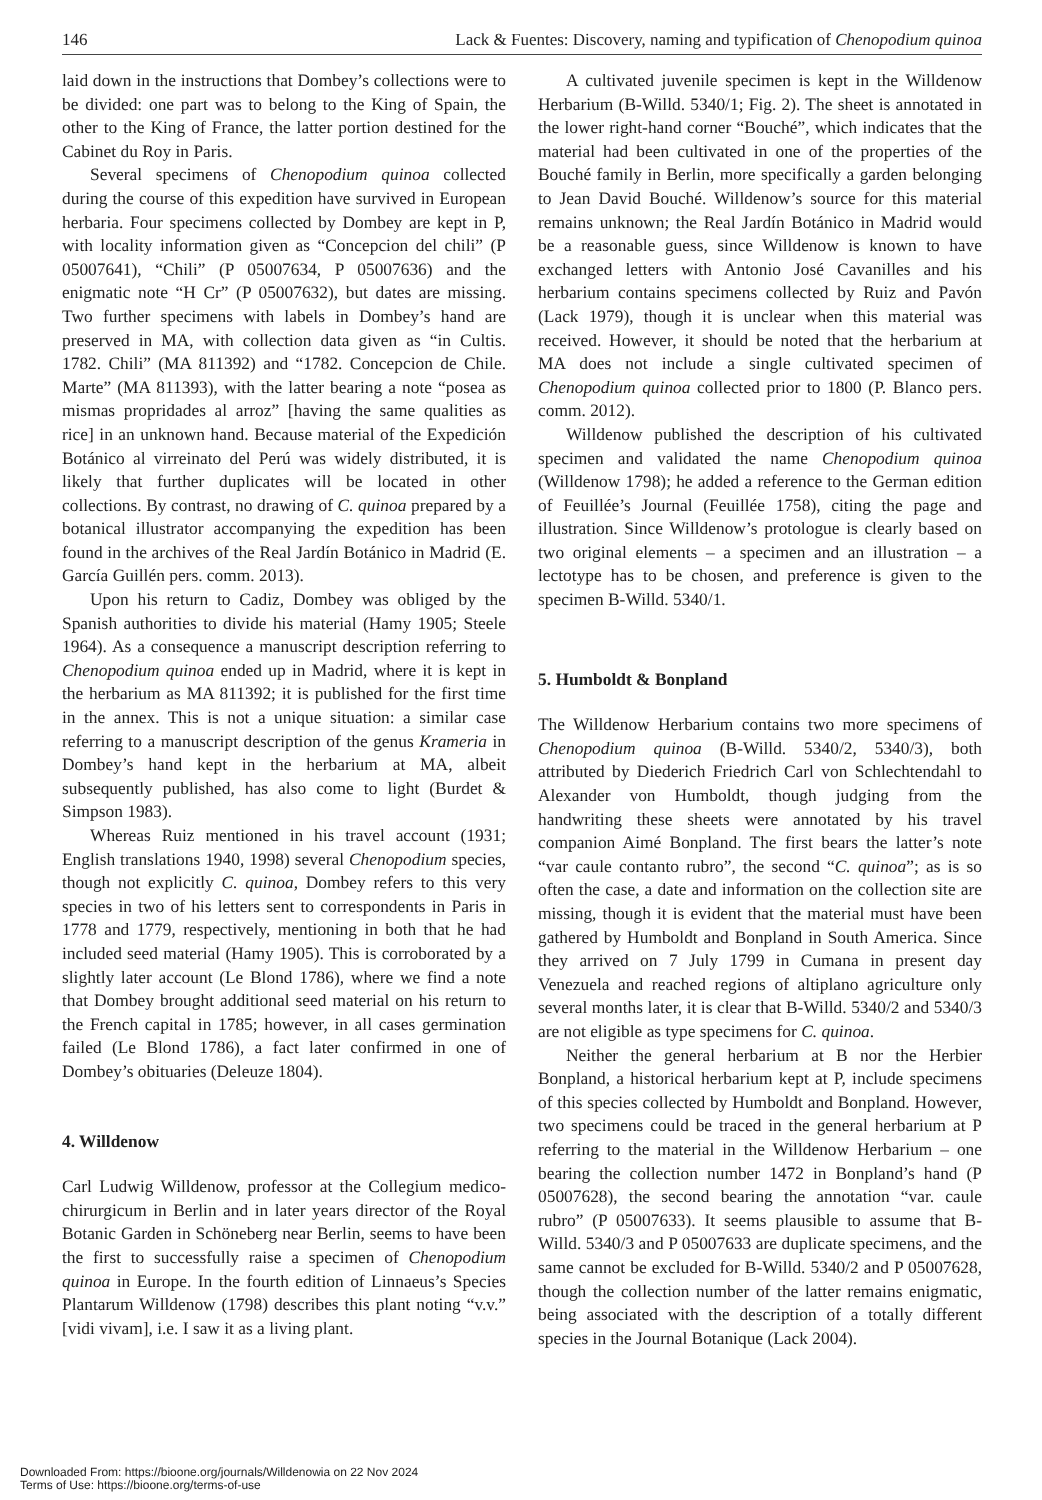146 Lack & Fuentes: Discovery, naming and typification of Chenopodium quinoa
laid down in the instructions that Dombey’s collections were to be divided: one part was to belong to the King of Spain, the other to the King of France, the latter portion destined for the Cabinet du Roy in Paris.
Several specimens of Chenopodium quinoa collected during the course of this expedition have survived in European herbaria. Four specimens collected by Dombey are kept in P, with locality information given as “Concepcion del chili” (P 05007641), “Chili” (P 05007634, P 05007636) and the enigmatic note “H Cr” (P 05007632), but dates are missing. Two further specimens with labels in Dombey’s hand are preserved in MA, with collection data given as “in Cultis. 1782. Chili” (MA 811392) and “1782. Concepcion de Chile. Marte” (MA 811393), with the latter bearing a note “posea as mismas propridades al arroz” [having the same qualities as rice] in an unknown hand. Because material of the Expedición Botánico al virreinato del Perú was widely distributed, it is likely that further duplicates will be located in other collections. By contrast, no drawing of C. quinoa prepared by a botanical illustrator accompanying the expedition has been found in the archives of the Real Jardín Botánico in Madrid (E. García Guillén pers. comm. 2013).
Upon his return to Cadiz, Dombey was obliged by the Spanish authorities to divide his material (Hamy 1905; Steele 1964). As a consequence a manuscript description referring to Chenopodium quinoa ended up in Madrid, where it is kept in the herbarium as MA 811392; it is published for the first time in the annex. This is not a unique situation: a similar case referring to a manuscript description of the genus Krameria in Dombey’s hand kept in the herbarium at MA, albeit subsequently published, has also come to light (Burdet & Simpson 1983).
Whereas Ruiz mentioned in his travel account (1931; English translations 1940, 1998) several Chenopodium species, though not explicitly C. quinoa, Dombey refers to this very species in two of his letters sent to correspondents in Paris in 1778 and 1779, respectively, mentioning in both that he had included seed material (Hamy 1905). This is corroborated by a slightly later account (Le Blond 1786), where we find a note that Dombey brought additional seed material on his return to the French capital in 1785; however, in all cases germination failed (Le Blond 1786), a fact later confirmed in one of Dombey’s obituaries (Deleuze 1804).
4. Willdenow
Carl Ludwig Willdenow, professor at the Collegium medico-chirurgicum in Berlin and in later years director of the Royal Botanic Garden in Schöneberg near Berlin, seems to have been the first to successfully raise a specimen of Chenopodium quinoa in Europe. In the fourth edition of Linnaeus’s Species Plantarum Willdenow (1798) describes this plant noting “v.v.” [vidi vivam], i.e. I saw it as a living plant.
A cultivated juvenile specimen is kept in the Willdenow Herbarium (B-Willd. 5340/1; Fig. 2). The sheet is annotated in the lower right-hand corner “Bouché”, which indicates that the material had been cultivated in one of the properties of the Bouché family in Berlin, more specifically a garden belonging to Jean David Bouché. Willdenow’s source for this material remains unknown; the Real Jardín Botánico in Madrid would be a reasonable guess, since Willdenow is known to have exchanged letters with Antonio José Cavanilles and his herbarium contains specimens collected by Ruiz and Pavón (Lack 1979), though it is unclear when this material was received. However, it should be noted that the herbarium at MA does not include a single cultivated specimen of Chenopodium quinoa collected prior to 1800 (P. Blanco pers. comm. 2012).
Willdenow published the description of his cultivated specimen and validated the name Chenopodium quinoa (Willdenow 1798); he added a reference to the German edition of Feuillée’s Journal (Feuillée 1758), citing the page and illustration. Since Willdenow’s protologue is clearly based on two original elements – a specimen and an illustration – a lectotype has to be chosen, and preference is given to the specimen B-Willd. 5340/1.
5. Humboldt & Bonpland
The Willdenow Herbarium contains two more specimens of Chenopodium quinoa (B-Willd. 5340/2, 5340/3), both attributed by Diederich Friedrich Carl von Schlechtendahl to Alexander von Humboldt, though judging from the handwriting these sheets were annotated by his travel companion Aimé Bonpland. The first bears the latter’s note “var caule contanto rubro”, the second “C. quinoa”; as is so often the case, a date and information on the collection site are missing, though it is evident that the material must have been gathered by Humboldt and Bonpland in South America. Since they arrived on 7 July 1799 in Cumana in present day Venezuela and reached regions of altiplano agriculture only several months later, it is clear that B-Willd. 5340/2 and 5340/3 are not eligible as type specimens for C. quinoa.
Neither the general herbarium at B nor the Herbier Bonpland, a historical herbarium kept at P, include specimens of this species collected by Humboldt and Bonpland. However, two specimens could be traced in the general herbarium at P referring to the material in the Willdenow Herbarium – one bearing the collection number 1472 in Bonpland’s hand (P 05007628), the second bearing the annotation “var. caule rubro” (P 05007633). It seems plausible to assume that B-Willd. 5340/3 and P 05007633 are duplicate specimens, and the same cannot be excluded for B-Willd. 5340/2 and P 05007628, though the collection number of the latter remains enigmatic, being associated with the description of a totally different species in the Journal Botanique (Lack 2004).
Downloaded From: https://bioone.org/journals/Willdenowia on 22 Nov 2024
Terms of Use: https://bioone.org/terms-of-use